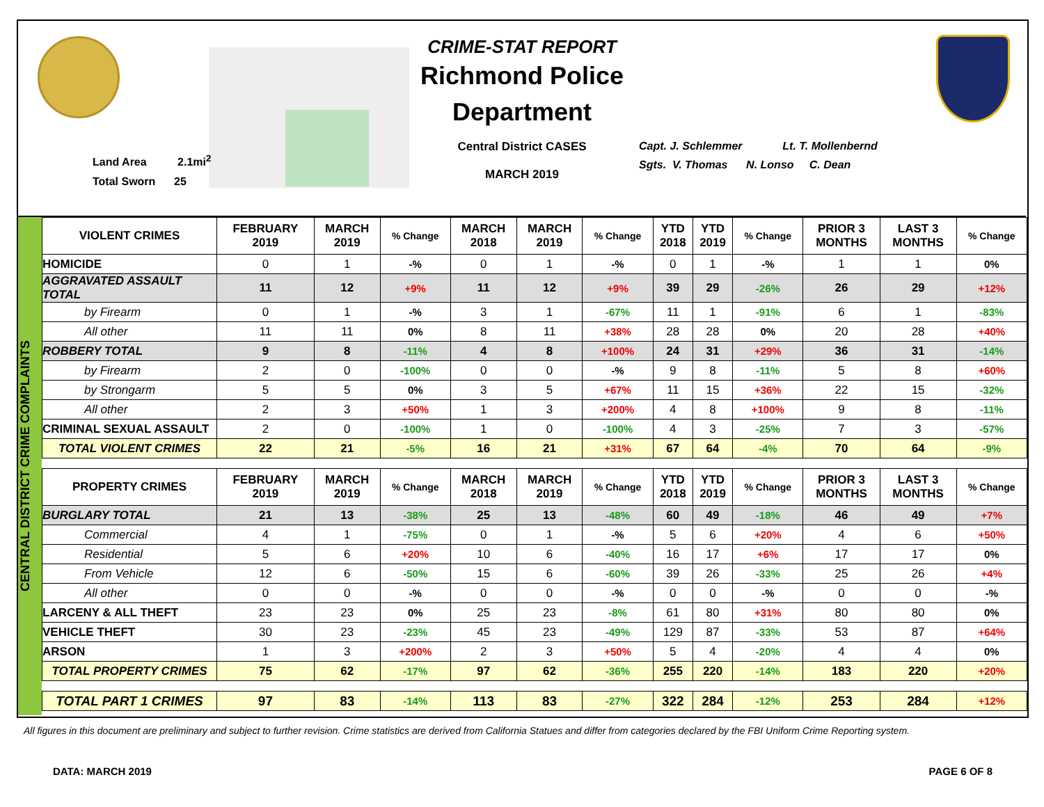Land Area 2.1mi<sup>2</sup>
Total Sworn 25
CRIME-STAT REPORT
Richmond Police Department
Central District CASES
MARCH 2019
Capt. J. Schlemmer Lt. T. Mollenbernd
Sgts. V. Thomas N. Lonso C. Dean
CENTRAL DISTRICT CRIME COMPLAINTS
| VIOLENT CRIMES | FEBRUARY 2019 | MARCH 2019 | % Change | MARCH 2018 | MARCH 2019 | % Change | YTD 2018 | YTD 2019 | % Change | PRIOR 3 MONTHS | LAST 3 MONTHS | % Change |
| --- | --- | --- | --- | --- | --- | --- | --- | --- | --- | --- | --- | --- |
| HOMICIDE | 0 | 1 | -% | 0 | 1 | -% | 0 | 1 | -% | 1 | 1 | 0% |
| AGGRAVATED ASSAULT TOTAL | 11 | 12 | +9% | 11 | 12 | +9% | 39 | 29 | -26% | 26 | 29 | +12% |
| by Firearm | 0 | 1 | -% | 3 | 1 | -67% | 11 | 1 | -91% | 6 | 1 | -83% |
| All other | 11 | 11 | 0% | 8 | 11 | +38% | 28 | 28 | 0% | 20 | 28 | +40% |
| ROBBERY TOTAL | 9 | 8 | -11% | 4 | 8 | +100% | 24 | 31 | +29% | 36 | 31 | -14% |
| by Firearm | 2 | 0 | -100% | 0 | 0 | -% | 9 | 8 | -11% | 5 | 8 | +60% |
| by Strongarm | 5 | 5 | 0% | 3 | 5 | +67% | 11 | 15 | +36% | 22 | 15 | -32% |
| All other | 2 | 3 | +50% | 1 | 3 | +200% | 4 | 8 | +100% | 9 | 8 | -11% |
| CRIMINAL SEXUAL ASSAULT | 2 | 0 | -100% | 1 | 0 | -100% | 4 | 3 | -25% | 7 | 3 | -57% |
| TOTAL VIOLENT CRIMES | 22 | 21 | -5% | 16 | 21 | +31% | 67 | 64 | -4% | 70 | 64 | -9% |
| PROPERTY CRIMES | FEBRUARY 2019 | MARCH 2019 | % Change | MARCH 2018 | MARCH 2019 | % Change | YTD 2018 | YTD 2019 | % Change | PRIOR 3 MONTHS | LAST 3 MONTHS | % Change |
| BURGLARY TOTAL | 21 | 13 | -38% | 25 | 13 | -48% | 60 | 49 | -18% | 46 | 49 | +7% |
| Commercial | 4 | 1 | -75% | 0 | 1 | -% | 5 | 6 | +20% | 4 | 6 | +50% |
| Residential | 5 | 6 | +20% | 10 | 6 | -40% | 16 | 17 | +6% | 17 | 17 | 0% |
| From Vehicle | 12 | 6 | -50% | 15 | 6 | -60% | 39 | 26 | -33% | 25 | 26 | +4% |
| All other | 0 | 0 | -% | 0 | 0 | -% | 0 | 0 | -% | 0 | 0 | -% |
| LARCENY & ALL THEFT | 23 | 23 | 0% | 25 | 23 | -8% | 61 | 80 | +31% | 80 | 80 | 0% |
| VEHICLE THEFT | 30 | 23 | -23% | 45 | 23 | -49% | 129 | 87 | -33% | 53 | 87 | +64% |
| ARSON | 1 | 3 | +200% | 2 | 3 | +50% | 5 | 4 | -20% | 4 | 4 | 0% |
| TOTAL PROPERTY CRIMES | 75 | 62 | -17% | 97 | 62 | -36% | 255 | 220 | -14% | 183 | 220 | +20% |
| TOTAL PART 1 CRIMES | 97 | 83 | -14% | 113 | 83 | -27% | 322 | 284 | -12% | 253 | 284 | +12% |
All figures in this document are preliminary and subject to further revision. Crime statistics are derived from California Statues and differ from categories declared by the FBI Uniform Crime Reporting system.
DATA: MARCH 2019 PAGE 6 OF 8